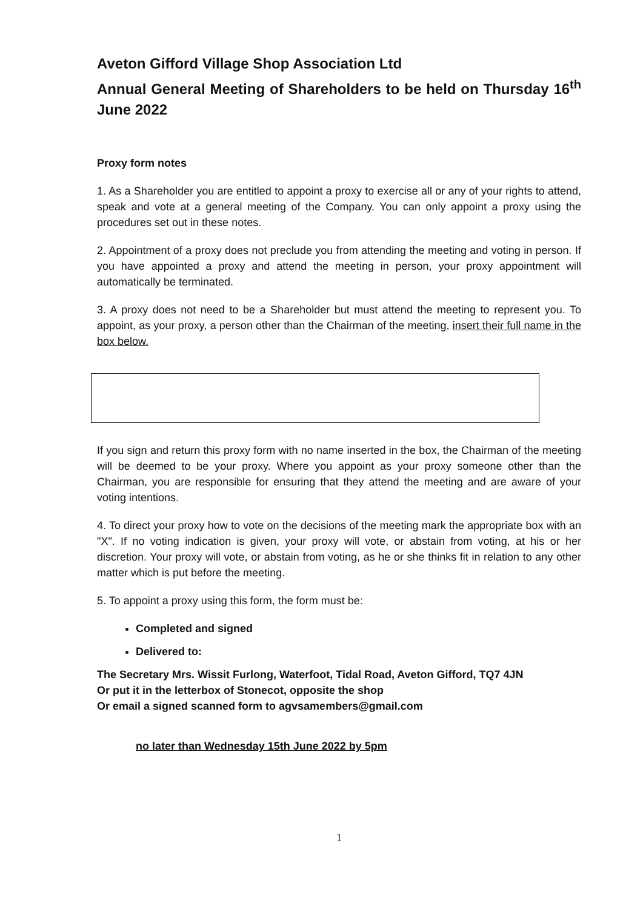Aveton Gifford Village Shop Association Ltd
Annual General Meeting of Shareholders to be held on Thursday 16<sup>th</sup> June 2022
Proxy form notes
1. As a Shareholder you are entitled to appoint a proxy to exercise all or any of your rights to attend, speak and vote at a general meeting of the Company. You can only appoint a proxy using the procedures set out in these notes.
2. Appointment of a proxy does not preclude you from attending the meeting and voting in person. If you have appointed a proxy and attend the meeting in person, your proxy appointment will automatically be terminated.
3. A proxy does not need to be a Shareholder but must attend the meeting to represent you. To appoint, as your proxy, a person other than the Chairman of the meeting, insert their full name in the box below.
If you sign and return this proxy form with no name inserted in the box, the Chairman of the meeting will be deemed to be your proxy. Where you appoint as your proxy someone other than the Chairman, you are responsible for ensuring that they attend the meeting and are aware of your voting intentions.
4. To direct your proxy how to vote on the decisions of the meeting mark the appropriate box with an "X". If no voting indication is given, your proxy will vote, or abstain from voting, at his or her discretion. Your proxy will vote, or abstain from voting, as he or she thinks fit in relation to any other matter which is put before the meeting.
5. To appoint a proxy using this form, the form must be:
Completed and signed
Delivered to:
The Secretary Mrs. Wissit Furlong, Waterfoot, Tidal Road, Aveton Gifford, TQ7 4JN
Or put it in the letterbox of Stonecot, opposite the shop
Or email a signed scanned form to agvsamembers@gmail.com
no later than Wednesday 15th June 2022 by 5pm
1